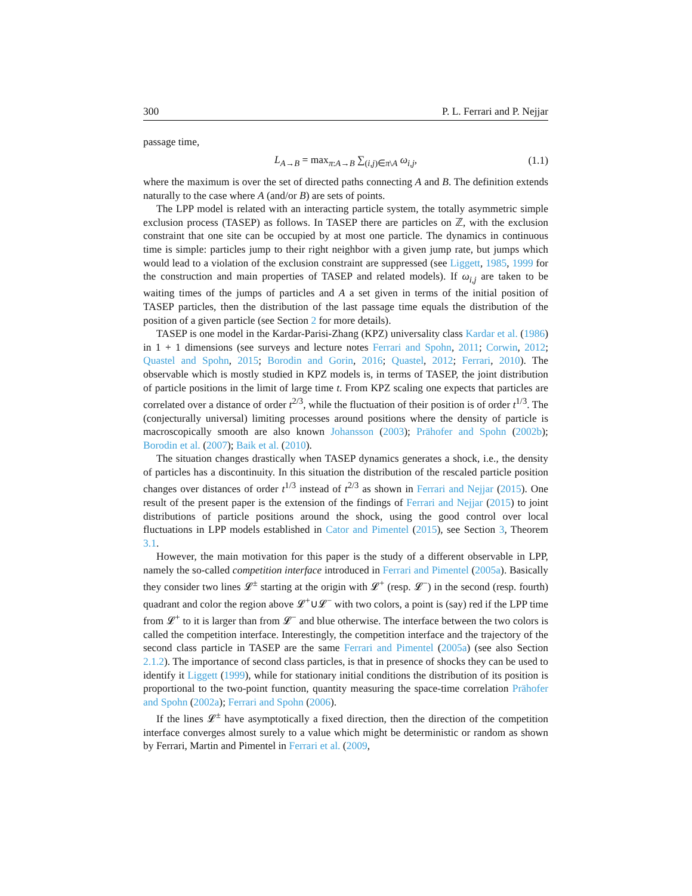300 P. L. Ferrari and P. Nejjar
passage time,
L<sub>A→B</sub> = max<sub>π:A→B</sub> ∑<sub>(i,j)∈π\A</sub> ω<sub>i,j</sub>, (1.1)
where the maximum is over the set of directed paths connecting A and B. The definition extends naturally to the case where A (and/or B) are sets of points.
The LPP model is related with an interacting particle system, the totally asymmetric simple exclusion process (TASEP) as follows. In TASEP there are particles on ℤ, with the exclusion constraint that one site can be occupied by at most one particle. The dynamics in continuous time is simple: particles jump to their right neighbor with a given jump rate, but jumps which would lead to a violation of the exclusion constraint are suppressed (see Liggett, 1985, 1999 for the construction and main properties of TASEP and related models). If ω<sub>i,j</sub> are taken to be waiting times of the jumps of particles and A a set given in terms of the initial position of TASEP particles, then the distribution of the last passage time equals the distribution of the position of a given particle (see Section 2 for more details).
TASEP is one model in the Kardar-Parisi-Zhang (KPZ) universality class Kardar et al. (1986) in 1 + 1 dimensions (see surveys and lecture notes Ferrari and Spohn, 2011; Corwin, 2012; Quastel and Spohn, 2015; Borodin and Gorin, 2016; Quastel, 2012; Ferrari, 2010). The observable which is mostly studied in KPZ models is, in terms of TASEP, the joint distribution of particle positions in the limit of large time t. From KPZ scaling one expects that particles are correlated over a distance of order t<sup>2/3</sup>, while the fluctuation of their position is of order t<sup>1/3</sup>. The (conjecturally universal) limiting processes around positions where the density of particle is macroscopically smooth are also known Johansson (2003); Prähofer and Spohn (2002b); Borodin et al. (2007); Baik et al. (2010).
The situation changes drastically when TASEP dynamics generates a shock, i.e., the density of particles has a discontinuity. In this situation the distribution of the rescaled particle position changes over distances of order t<sup>1/3</sup> instead of t<sup>2/3</sup> as shown in Ferrari and Nejjar (2015). One result of the present paper is the extension of the findings of Ferrari and Nejjar (2015) to joint distributions of particle positions around the shock, using the good control over local fluctuations in LPP models established in Cator and Pimentel (2015), see Section 3, Theorem 3.1.
However, the main motivation for this paper is the study of a different observable in LPP, namely the so-called competition interface introduced in Ferrari and Pimentel (2005a). Basically they consider two lines 𝓛<sup>±</sup> starting at the origin with 𝓛<sup>+</sup> (resp. 𝓛<sup>−</sup>) in the second (resp. fourth) quadrant and color the region above 𝓛<sup>+</sup>∪𝓛<sup>−</sup> with two colors, a point is (say) red if the LPP time from 𝓛<sup>+</sup> to it is larger than from 𝓛<sup>−</sup> and blue otherwise. The interface between the two colors is called the competition interface. Interestingly, the competition interface and the trajectory of the second class particle in TASEP are the same Ferrari and Pimentel (2005a) (see also Section 2.1.2). The importance of second class particles, is that in presence of shocks they can be used to identify it Liggett (1999), while for stationary initial conditions the distribution of its position is proportional to the two-point function, quantity measuring the space-time correlation Prähofer and Spohn (2002a); Ferrari and Spohn (2006).
If the lines 𝓛<sup>±</sup> have asymptotically a fixed direction, then the direction of the competition interface converges almost surely to a value which might be deterministic or random as shown by Ferrari, Martin and Pimentel in Ferrari et al. (2009,